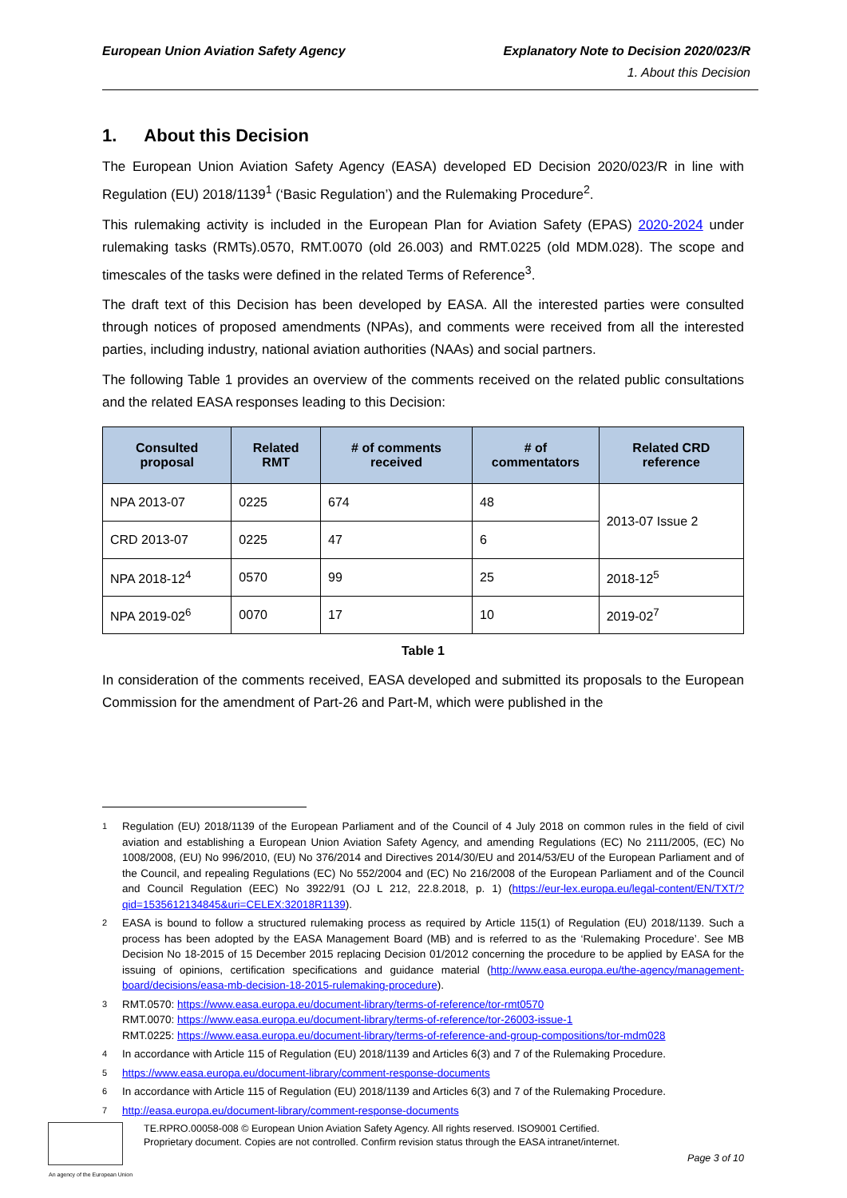European Union Aviation Safety Agency
Explanatory Note to Decision 2020/023/R
1. About this Decision
1. About this Decision
The European Union Aviation Safety Agency (EASA) developed ED Decision 2020/023/R in line with Regulation (EU) 2018/1139<sup>1</sup> (‘Basic Regulation’) and the Rulemaking Procedure<sup>2</sup>.
This rulemaking activity is included in the European Plan for Aviation Safety (EPAS) 2020-2024 under rulemaking tasks (RMTs).0570, RMT.0070 (old 26.003) and RMT.0225 (old MDM.028). The scope and timescales of the tasks were defined in the related Terms of Reference<sup>3</sup>.
The draft text of this Decision has been developed by EASA. All the interested parties were consulted through notices of proposed amendments (NPAs), and comments were received from all the interested parties, including industry, national aviation authorities (NAAs) and social partners.
The following Table 1 provides an overview of the comments received on the related public consultations and the related EASA responses leading to this Decision:
| Consulted proposal | Related RMT | # of comments received | # of commentators | Related CRD reference |
| --- | --- | --- | --- | --- |
| NPA 2013-07 | 0225 | 674 | 48 | 2013-07 Issue 2 |
| CRD 2013-07 | 0225 | 47 | 6 | |
| NPA 2018-12<sup>4</sup> | 0570 | 99 | 25 | 2018-12<sup>5</sup> |
| NPA 2019-02<sup>6</sup> | 0070 | 17 | 10 | 2019-02<sup>7</sup> |
Table 1
In consideration of the comments received, EASA developed and submitted its proposals to the European Commission for the amendment of Part-26 and Part-M, which were published in the
1 Regulation (EU) 2018/1139 of the European Parliament and of the Council of 4 July 2018 on common rules in the field of civil aviation and establishing a European Union Aviation Safety Agency, and amending Regulations (EC) No 2111/2005, (EC) No 1008/2008, (EU) No 996/2010, (EU) No 376/2014 and Directives 2014/30/EU and 2014/53/EU of the European Parliament and of the Council, and repealing Regulations (EC) No 552/2004 and (EC) No 216/2008 of the European Parliament and of the Council and Council Regulation (EEC) No 3922/91 (OJ L 212, 22.8.2018, p. 1) (https://eur-lex.europa.eu/legal-content/EN/TXT/?qid=1535612134845&uri=CELEX:32018R1139).
2 EASA is bound to follow a structured rulemaking process as required by Article 115(1) of Regulation (EU) 2018/1139. Such a process has been adopted by the EASA Management Board (MB) and is referred to as the ‘Rulemaking Procedure’. See MB Decision No 18-2015 of 15 December 2015 replacing Decision 01/2012 concerning the procedure to be applied by EASA for the issuing of opinions, certification specifications and guidance material (http://www.easa.europa.eu/the-agency/management-board/decisions/easa-mb-decision-18-2015-rulemaking-procedure).
3 RMT.0570: https://www.easa.europa.eu/document-library/terms-of-reference/tor-rmt0570
RMT.0070: https://www.easa.europa.eu/document-library/terms-of-reference/tor-26003-issue-1
RMT.0225: https://www.easa.europa.eu/document-library/terms-of-reference-and-group-compositions/tor-mdm028
4 In accordance with Article 115 of Regulation (EU) 2018/1139 and Articles 6(3) and 7 of the Rulemaking Procedure.
5 https://www.easa.europa.eu/document-library/comment-response-documents
6 In accordance with Article 115 of Regulation (EU) 2018/1139 and Articles 6(3) and 7 of the Rulemaking Procedure.
7 http://easa.europa.eu/document-library/comment-response-documents
An agency of the European Union
TE.RPRO.00058-008 © European Union Aviation Safety Agency. All rights reserved. ISO9001 Certified.
Proprietary document. Copies are not controlled. Confirm revision status through the EASA intranet/internet.
Page 3 of 10